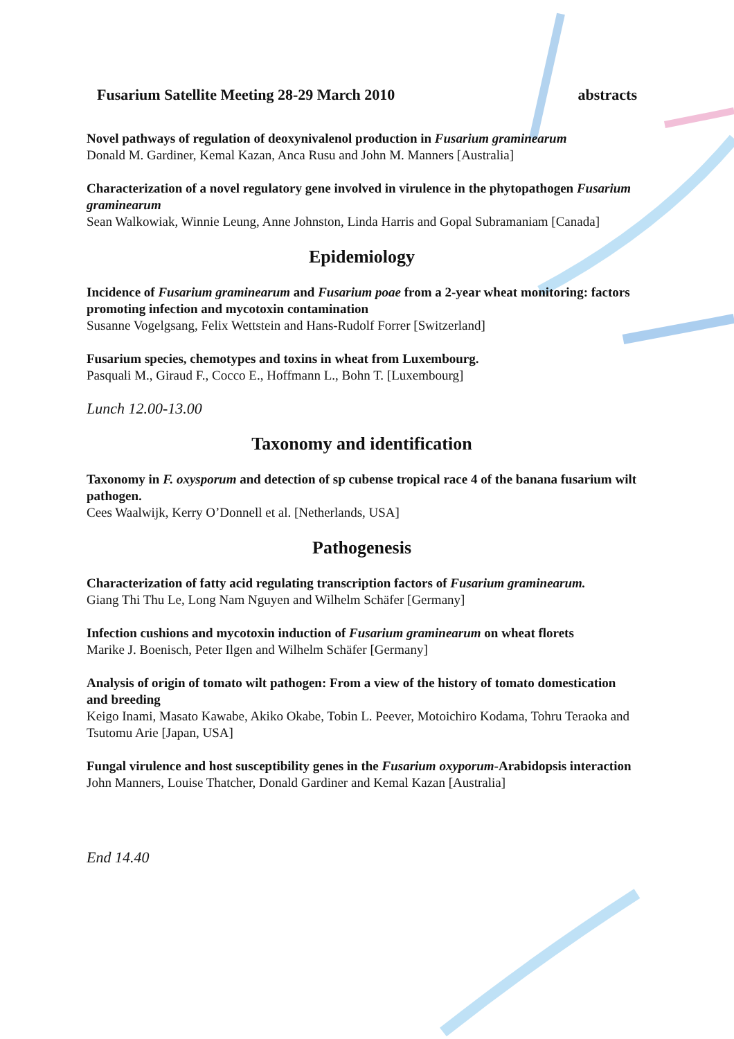Fusarium Satellite Meeting 28-29 March 2010 abstracts
Novel pathways of regulation of deoxynivalenol production in Fusarium graminearum
Donald M. Gardiner, Kemal Kazan, Anca Rusu and John M. Manners [Australia]
Characterization of a novel regulatory gene involved in virulence in the phytopathogen Fusarium graminearum
Sean Walkowiak, Winnie Leung, Anne Johnston, Linda Harris and Gopal Subramaniam [Canada]
Epidemiology
Incidence of Fusarium graminearum and Fusarium poae from a 2-year wheat monitoring: factors promoting infection and mycotoxin contamination
Susanne Vogelgsang, Felix Wettstein and Hans-Rudolf Forrer [Switzerland]
Fusarium species, chemotypes and toxins in wheat from Luxembourg.
Pasquali M., Giraud F., Cocco E., Hoffmann L., Bohn T. [Luxembourg]
Lunch 12.00-13.00
Taxonomy and identification
Taxonomy in F. oxysporum and detection of sp cubense tropical race 4 of the banana fusarium wilt pathogen.
Cees Waalwijk, Kerry O’Donnell et al. [Netherlands, USA]
Pathogenesis
Characterization of fatty acid regulating transcription factors of Fusarium graminearum.
Giang Thi Thu Le, Long Nam Nguyen and Wilhelm Schäfer [Germany]
Infection cushions and mycotoxin induction of Fusarium graminearum on wheat florets
Marike J. Boenisch, Peter Ilgen and Wilhelm Schäfer [Germany]
Analysis of origin of tomato wilt pathogen: From a view of the history of tomato domestication and breeding
Keigo Inami, Masato Kawabe, Akiko Okabe, Tobin L. Peever, Motoichiro Kodama, Tohru Teraoka and Tsutomu Arie [Japan, USA]
Fungal virulence and host susceptibility genes in the Fusarium oxyporum-Arabidopsis interaction
John Manners, Louise Thatcher, Donald Gardiner and Kemal Kazan [Australia]
End 14.40